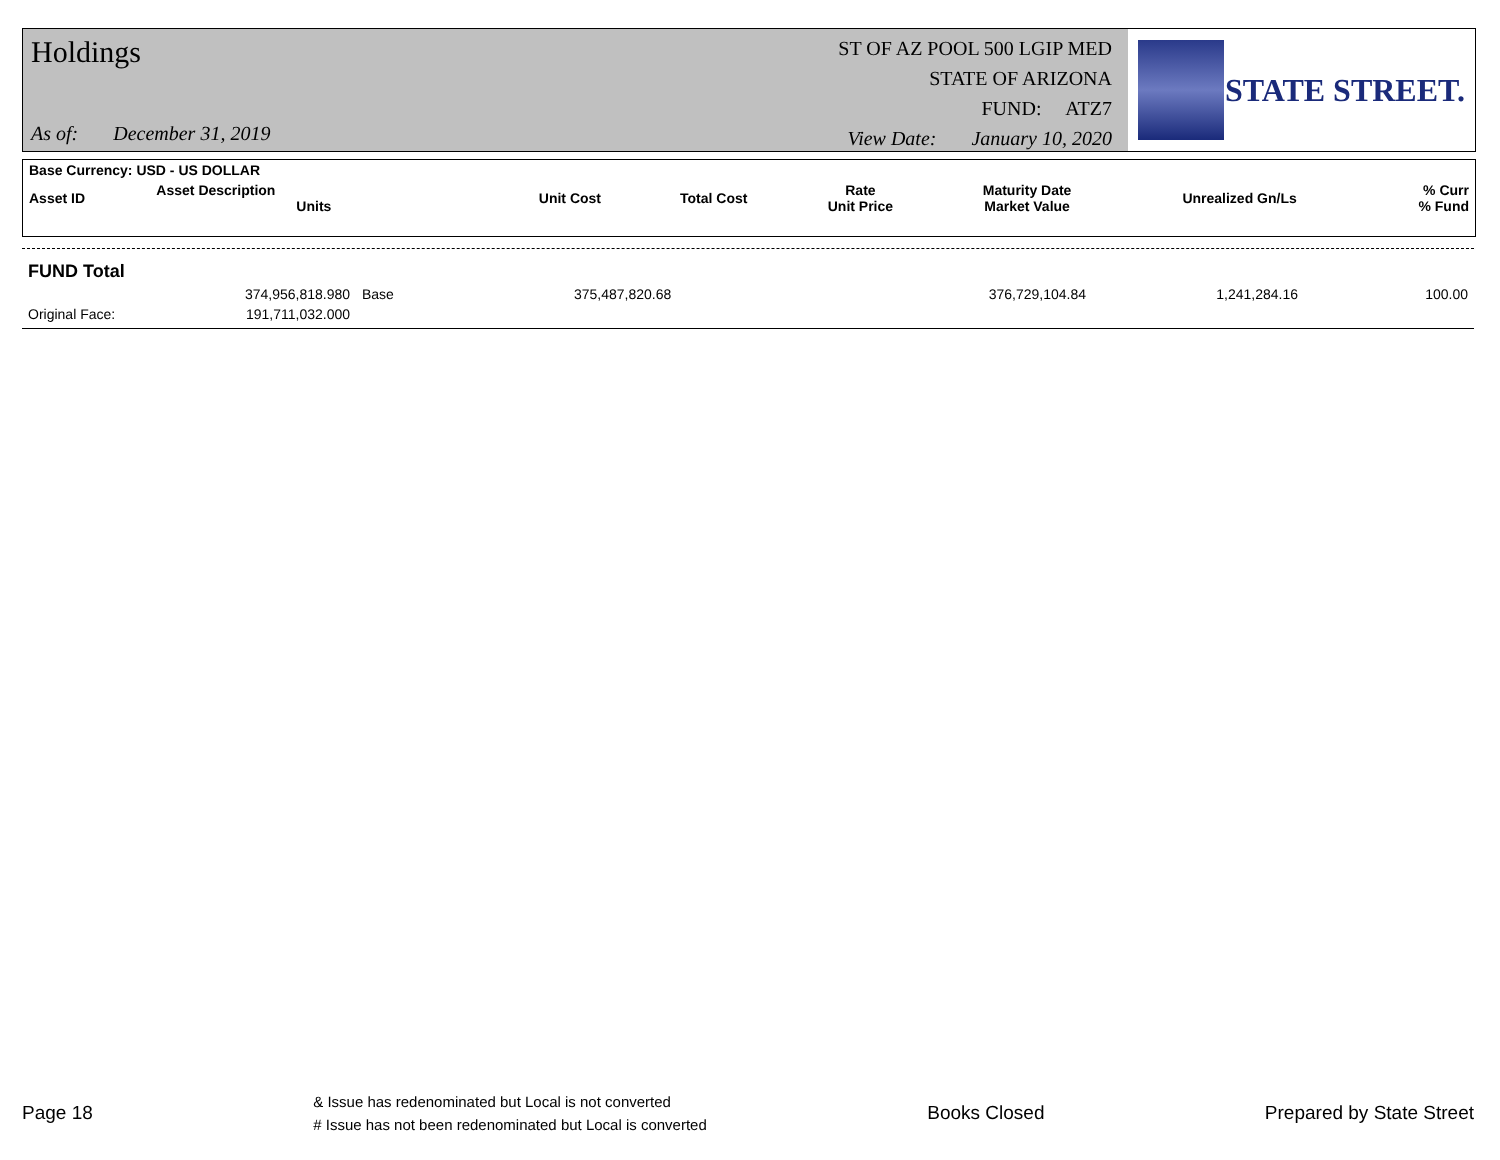Holdings
As of: December 31, 2019
ST OF AZ POOL 500 LGIP MED
STATE OF ARIZONA
FUND: ATZ7
View Date: January 10, 2020
STATE STREET.
| Base Currency: USD - US DOLLAR | | | | | | | |
| --- | --- | --- | --- | --- | --- | --- | --- |
| Asset ID | Asset Description Units | Unit Cost | Total Cost | Rate Unit Price | Maturity Date Market Value | Unrealized Gn/Ls | % Curr % Fund |
FUND Total
| | 374,956,818.980 | Base | 375,487,820.68 | 376,729,104.84 | 1,241,284.16 | 100.00 |
| Original Face: | 191,711,032.000 | | | | | |
Page 18 & Issue has redenominated but Local is not converted
# Issue has not been redenominated but Local is converted Books Closed Prepared by State Street